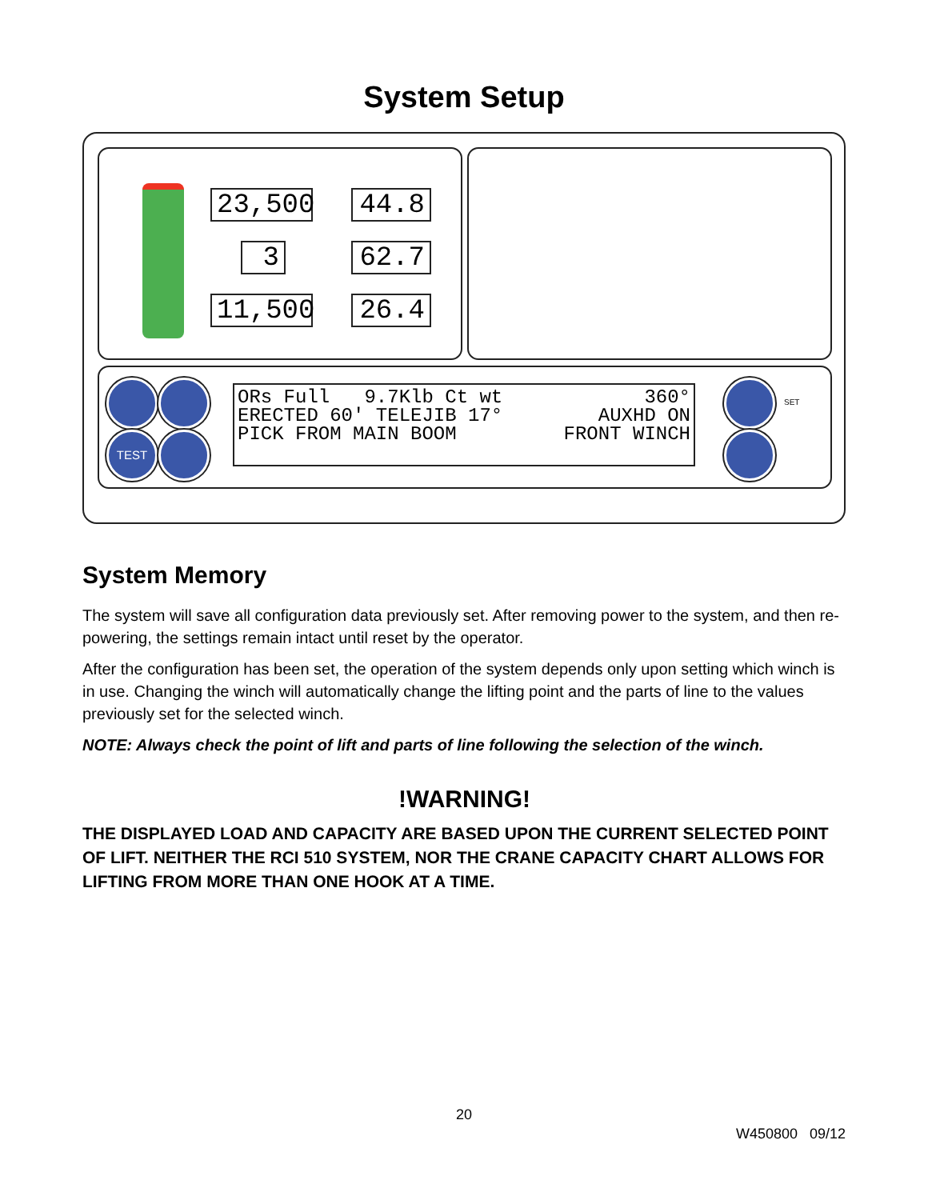System Setup
23,500
44.8
3 62.7
11,500
26.4
TEST
SET
ORs Full 9.7Klb Ct wt
ERECTED 60' TELEJIB 17°
PICK FROM MAIN BOOM
360°
AUXHD ON
FRONT WINCH
System Memory
The system will save all configuration data previously set. After removing power to the system, and then re-powering, the settings remain intact until reset by the operator.
After the configuration has been set, the operation of the system depends only upon setting which winch is in use. Changing the winch will automatically change the lifting point and the parts of line to the values previously set for the selected winch.
NOTE: Always check the point of lift and parts of line following the selection of the winch.
!WARNING!
THE DISPLAYED LOAD AND CAPACITY ARE BASED UPON THE CURRENT SELECTED POINT OF LIFT. NEITHER THE RCI 510 SYSTEM, NOR THE CRANE CAPACITY CHART ALLOWS FOR LIFTING FROM MORE THAN ONE HOOK AT A TIME.
20
W450800 09/12